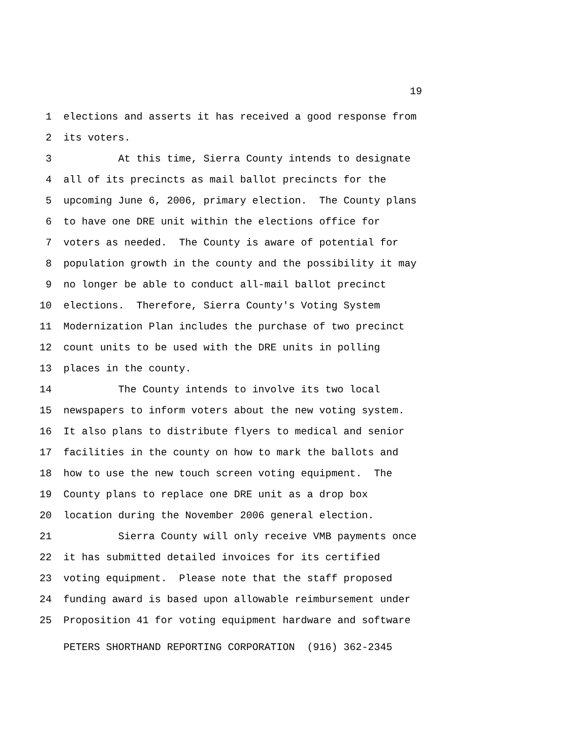19
1 elections and asserts it has received a good response from
2 its voters.
3 At this time, Sierra County intends to designate
4 all of its precincts as mail ballot precincts for the
5 upcoming June 6, 2006, primary election. The County plans
6 to have one DRE unit within the elections office for
7 voters as needed. The County is aware of potential for
8 population growth in the county and the possibility it may
9 no longer be able to conduct all-mail ballot precinct
10 elections. Therefore, Sierra County's Voting System
11 Modernization Plan includes the purchase of two precinct
12 count units to be used with the DRE units in polling
13 places in the county.
14 The County intends to involve its two local
15 newspapers to inform voters about the new voting system.
16 It also plans to distribute flyers to medical and senior
17 facilities in the county on how to mark the ballots and
18 how to use the new touch screen voting equipment. The
19 County plans to replace one DRE unit as a drop box
20 location during the November 2006 general election.
21 Sierra County will only receive VMB payments once
22 it has submitted detailed invoices for its certified
23 voting equipment. Please note that the staff proposed
24 funding award is based upon allowable reimbursement under
25 Proposition 41 for voting equipment hardware and software
PETERS SHORTHAND REPORTING CORPORATION (916) 362-2345